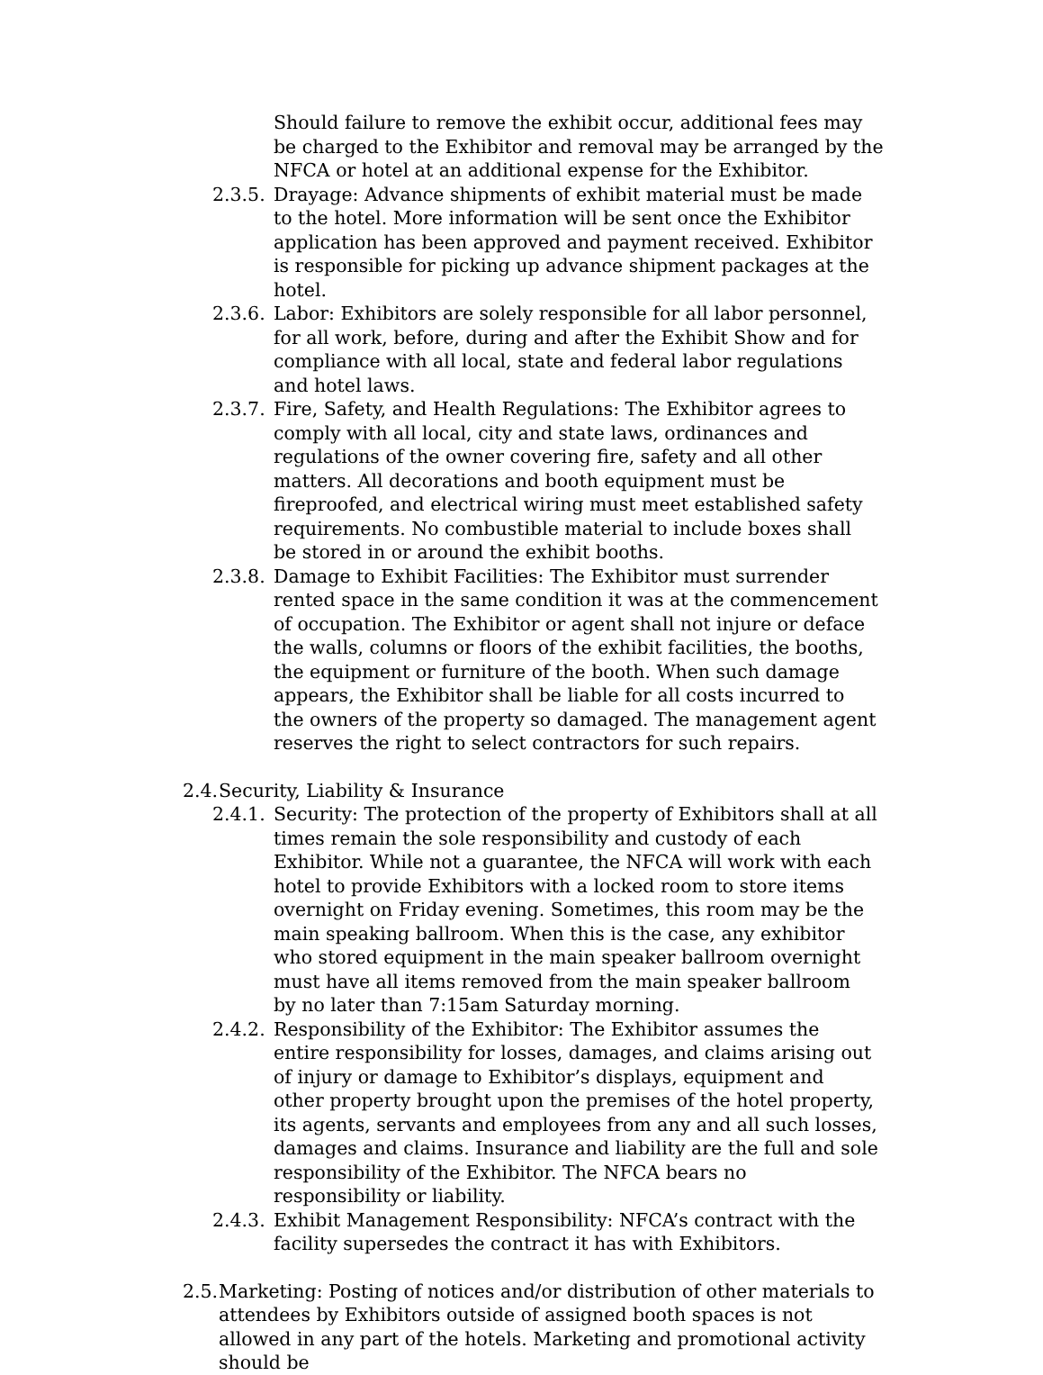Should failure to remove the exhibit occur, additional fees may be charged to the Exhibitor and removal may be arranged by the NFCA or hotel at an additional expense for the Exhibitor.
2.3.5.
Drayage: Advance shipments of exhibit material must be made to the hotel. More information will be sent once the Exhibitor application has been approved and payment received. Exhibitor is responsible for picking up advance shipment packages at the hotel.
2.3.6.
Labor: Exhibitors are solely responsible for all labor personnel, for all work, before, during and after the Exhibit Show and for compliance with all local, state and federal labor regulations and hotel laws.
2.3.7.
Fire, Safety, and Health Regulations: The Exhibitor agrees to comply with all local, city and state laws, ordinances and regulations of the owner covering fire, safety and all other matters. All decorations and booth equipment must be fireproofed, and electrical wiring must meet established safety requirements. No combustible material to include boxes shall be stored in or around the exhibit booths.
2.3.8.
Damage to Exhibit Facilities: The Exhibitor must surrender rented space in the same condition it was at the commencement of occupation. The Exhibitor or agent shall not injure or deface the walls, columns or floors of the exhibit facilities, the booths, the equipment or furniture of the booth. When such damage appears, the Exhibitor shall be liable for all costs incurred to the owners of the property so damaged. The management agent reserves the right to select contractors for such repairs.
2.4.
Security, Liability & Insurance
2.4.1.
Security: The protection of the property of Exhibitors shall at all times remain the sole responsibility and custody of each Exhibitor. While not a guarantee, the NFCA will work with each hotel to provide Exhibitors with a locked room to store items overnight on Friday evening. Sometimes, this room may be the main speaking ballroom. When this is the case, any exhibitor who stored equipment in the main speaker ballroom overnight must have all items removed from the main speaker ballroom by no later than 7:15am Saturday morning.
2.4.2.
Responsibility of the Exhibitor: The Exhibitor assumes the entire responsibility for losses, damages, and claims arising out of injury or damage to Exhibitor’s displays, equipment and other property brought upon the premises of the hotel property, its agents, servants and employees from any and all such losses, damages and claims. Insurance and liability are the full and sole responsibility of the Exhibitor. The NFCA bears no responsibility or liability.
2.4.3.
Exhibit Management Responsibility: NFCA’s contract with the facility supersedes the contract it has with Exhibitors.
2.5.
Marketing: Posting of notices and/or distribution of other materials to attendees by Exhibitors outside of assigned booth spaces is not allowed in any part of the hotels. Marketing and promotional activity should be